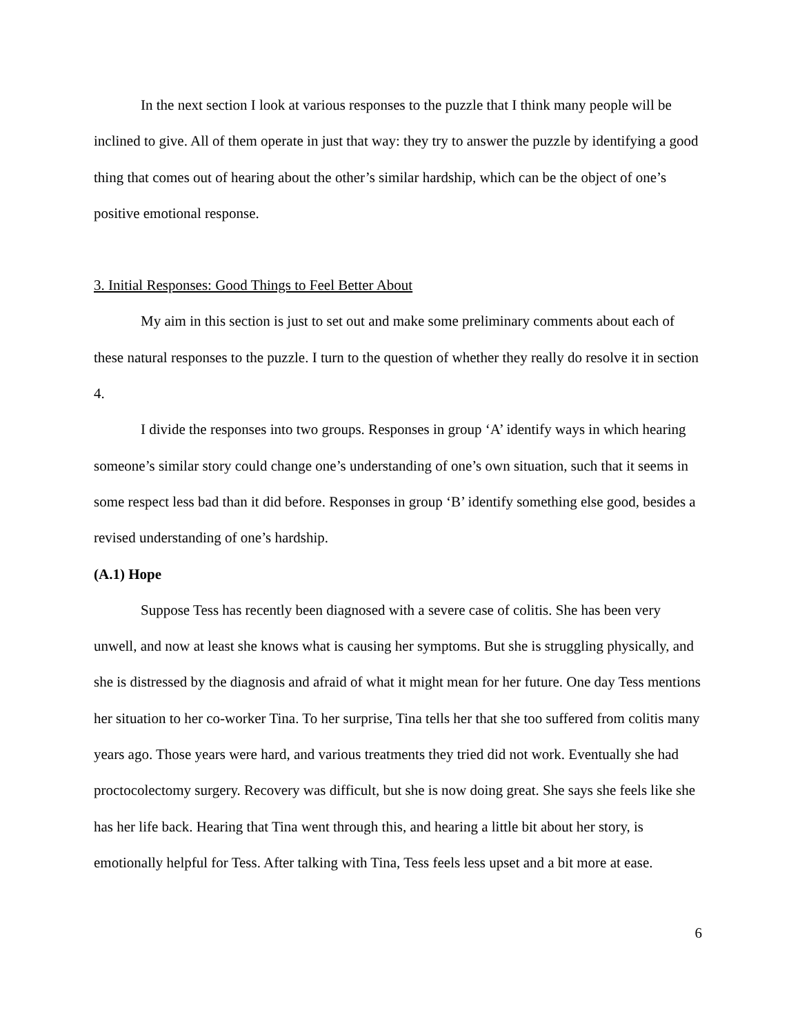In the next section I look at various responses to the puzzle that I think many people will be inclined to give. All of them operate in just that way: they try to answer the puzzle by identifying a good thing that comes out of hearing about the other’s similar hardship, which can be the object of one’s positive emotional response.
3. Initial Responses: Good Things to Feel Better About
My aim in this section is just to set out and make some preliminary comments about each of these natural responses to the puzzle. I turn to the question of whether they really do resolve it in section 4.
I divide the responses into two groups. Responses in group ‘A’ identify ways in which hearing someone’s similar story could change one’s understanding of one’s own situation, such that it seems in some respect less bad than it did before. Responses in group ‘B’ identify something else good, besides a revised understanding of one’s hardship.
(A.1) Hope
Suppose Tess has recently been diagnosed with a severe case of colitis. She has been very unwell, and now at least she knows what is causing her symptoms. But she is struggling physically, and she is distressed by the diagnosis and afraid of what it might mean for her future. One day Tess mentions her situation to her co-worker Tina. To her surprise, Tina tells her that she too suffered from colitis many years ago. Those years were hard, and various treatments they tried did not work. Eventually she had proctocolectomy surgery. Recovery was difficult, but she is now doing great. She says she feels like she has her life back. Hearing that Tina went through this, and hearing a little bit about her story, is emotionally helpful for Tess. After talking with Tina, Tess feels less upset and a bit more at ease.
6